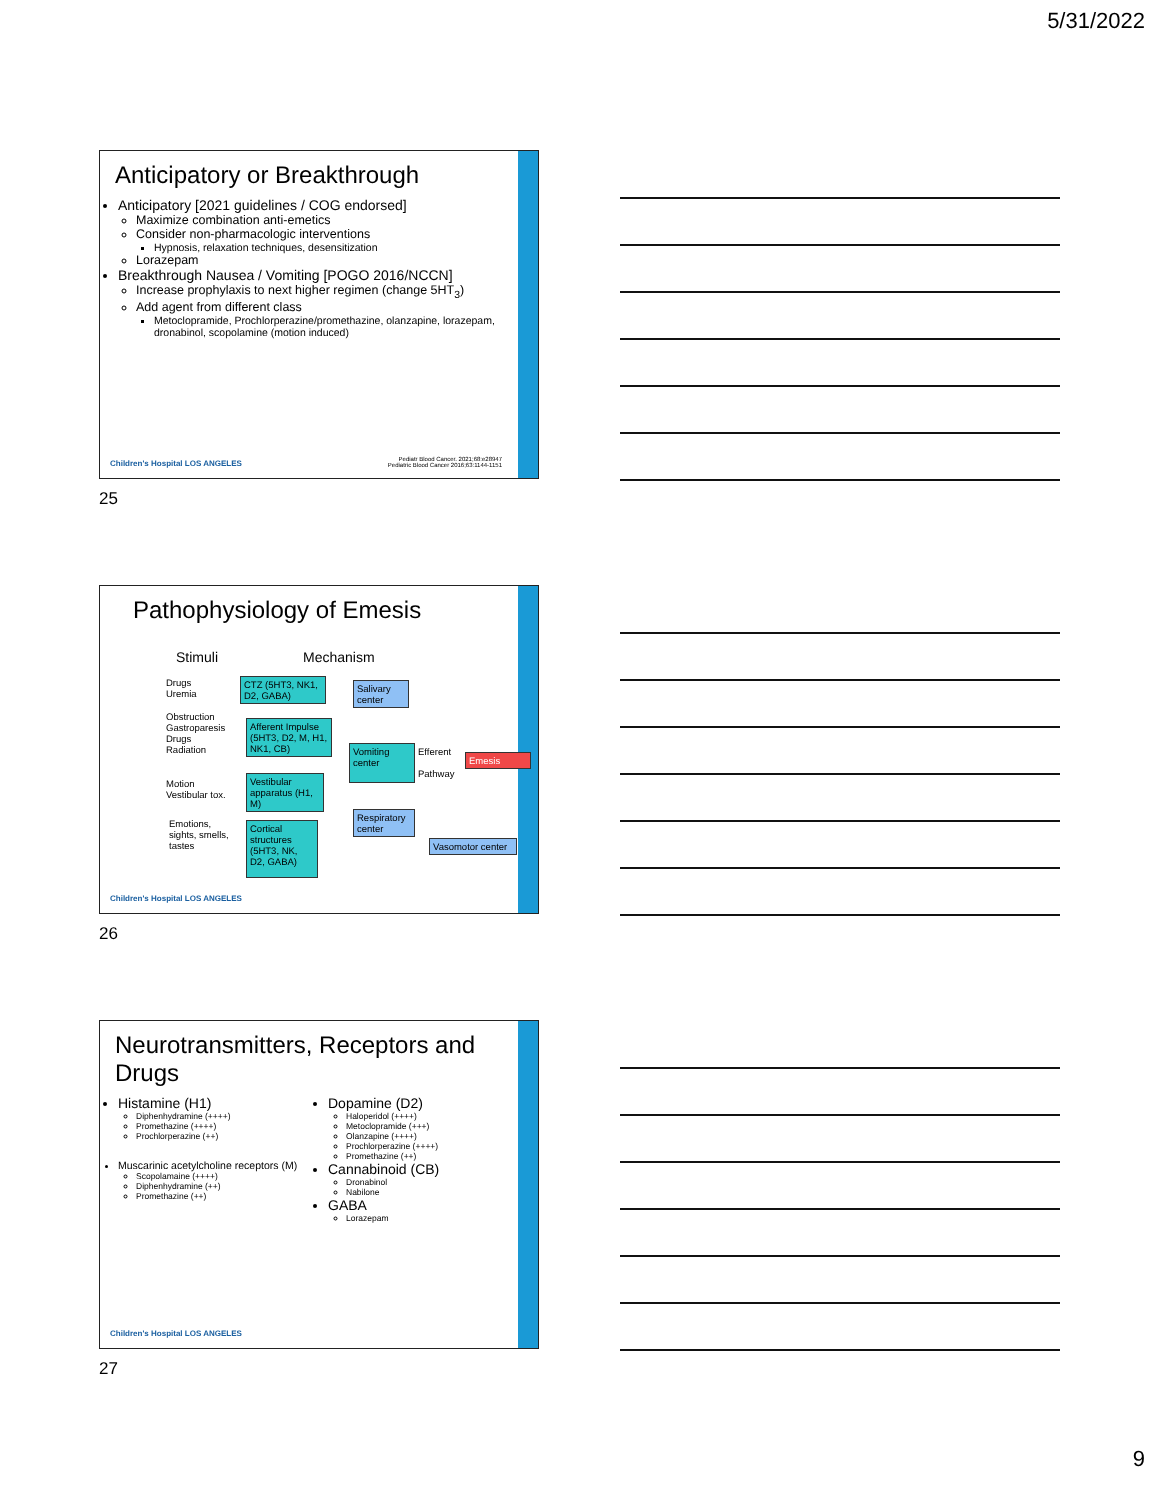5/31/2022
Anticipatory or Breakthrough
Anticipatory [2021 guidelines / COG endorsed]
Maximize combination anti-emetics
Consider non-pharmacologic interventions
Hypnosis, relaxation techniques, desensitization
Lorazepam
Breakthrough Nausea / Vomiting [POGO 2016/NCCN]
Increase prophylaxis to next higher regimen (change 5HT<sub>3</sub>)
Add agent from different class
Metoclopramide, Prochlorperazine/promethazine, olanzapine, lorazepam, dronabinol, scopolamine (motion induced)
Children's Hospital LOS ANGELES
Pediatr Blood Cancer. 2021;68:e28947
Pediatric Blood Cancer 2016;63:1144-1151
25
Pathophysiology of Emesis
Stimuli Mechanism
Drugs
Uremia
Obstruction
Gastroparesis
Drugs
Radiation
Motion
Vestibular tox.
Emotions,
sights, smells,
tastes
CTZ (5HT3, NK1, D2, GABA)
Afferent Impulse (5HT3, D2, M, H1, NK1, CB)
Vestibular apparatus (H1, M)
Cortical structures (5HT3, NK, D2, GABA)
Salivary center
Vomiting center
Efferent
Pathway
Emesis
Respiratory center
Vasomotor center
Children's Hospital LOS ANGELES
26
Neurotransmitters, Receptors and Drugs
Histamine (H1)
Diphenhydramine (++++)
Promethazine (++++)
Prochlorperazine (++)
Muscarinic acetylcholine receptors (M)
Scopolamaine (++++)
Diphenhydramine (++)
Promethazine (++)
Dopamine (D2)
Haloperidol (++++)
Metoclopramide (+++)
Olanzapine (++++)
Prochlorperazine (++++)
Promethazine (++)
Cannabinoid (CB)
Dronabinol
Nabilone
GABA
Lorazepam
Children's Hospital LOS ANGELES
27
9